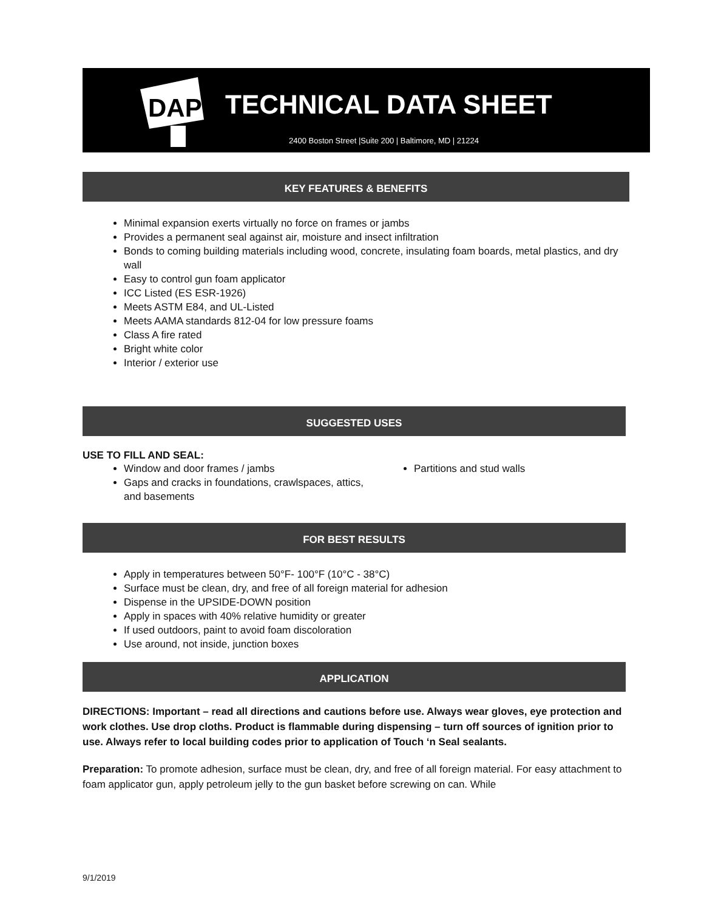DAP
TECHNICAL DATA SHEET
2400 Boston Street |Suite 200 | Baltimore, MD | 21224
KEY FEATURES & BENEFITS
Minimal expansion exerts virtually no force on frames or jambs
Provides a permanent seal against air, moisture and insect infiltration
Bonds to coming building materials including wood, concrete, insulating foam boards, metal plastics, and dry wall
Easy to control gun foam applicator
ICC Listed (ES ESR-1926)
Meets ASTM E84, and UL-Listed
Meets AAMA standards 812-04 for low pressure foams
Class A fire rated
Bright white color
Interior / exterior use
SUGGESTED USES
USE TO FILL AND SEAL:
Window and door frames / jambs
Gaps and cracks in foundations, crawlspaces, attics, and basements
Partitions and stud walls
FOR BEST RESULTS
Apply in temperatures between 50°F- 100°F (10°C - 38°C)
Surface must be clean, dry, and free of all foreign material for adhesion
Dispense in the UPSIDE-DOWN position
Apply in spaces with 40% relative humidity or greater
If used outdoors, paint to avoid foam discoloration
Use around, not inside, junction boxes
APPLICATION
DIRECTIONS: Important – read all directions and cautions before use. Always wear gloves, eye protection and work clothes. Use drop cloths. Product is flammable during dispensing – turn off sources of ignition prior to use. Always refer to local building codes prior to application of Touch ‘n Seal sealants.
Preparation: To promote adhesion, surface must be clean, dry, and free of all foreign material. For easy attachment to foam applicator gun, apply petroleum jelly to the gun basket before screwing on can. While
9/1/2019